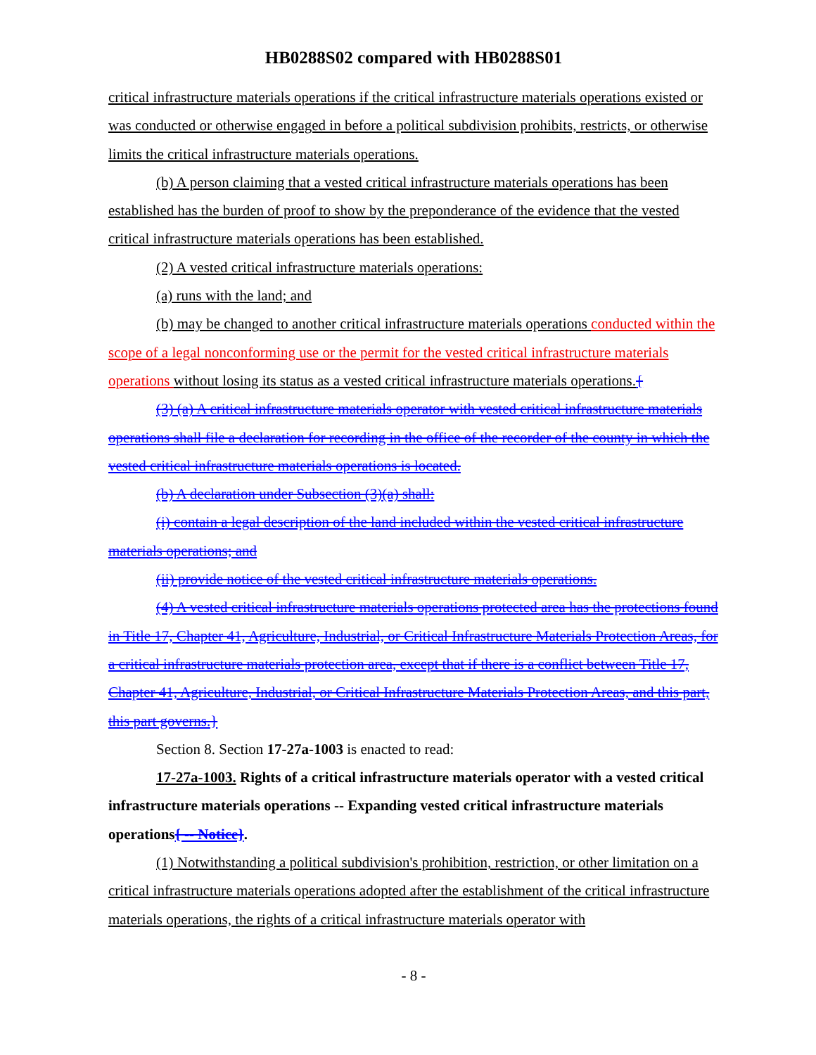HB0288S02 compared with HB0288S01
critical infrastructure materials operations if the critical infrastructure materials operations existed or was conducted or otherwise engaged in before a political subdivision prohibits, restricts, or otherwise limits the critical infrastructure materials operations.
(b) A person claiming that a vested critical infrastructure materials operations has been established has the burden of proof to show by the preponderance of the evidence that the vested critical infrastructure materials operations has been established.
(2) A vested critical infrastructure materials operations:
(a) runs with the land; and
(b) may be changed to another critical infrastructure materials operations conducted within the scope of a legal nonconforming use or the permit for the vested critical infrastructure materials operations without losing its status as a vested critical infrastructure materials operations.{
(3) (a) A critical infrastructure materials operator with vested critical infrastructure materials operations shall file a declaration for recording in the office of the recorder of the county in which the vested critical infrastructure materials operations is located.
(b) A declaration under Subsection (3)(a) shall:
(i) contain a legal description of the land included within the vested critical infrastructure materials operations; and
(ii) provide notice of the vested critical infrastructure materials operations.
(4) A vested critical infrastructure materials operations protected area has the protections found in Title 17, Chapter 41, Agriculture, Industrial, or Critical Infrastructure Materials Protection Areas, for a critical infrastructure materials protection area, except that if there is a conflict between Title 17, Chapter 41, Agriculture, Industrial, or Critical Infrastructure Materials Protection Areas, and this part, this part governs.}
Section 8. Section 17-27a-1003 is enacted to read:
17-27a-1003. Rights of a critical infrastructure materials operator with a vested critical infrastructure materials operations -- Expanding vested critical infrastructure materials operations{ -- Notice}.
(1) Notwithstanding a political subdivision's prohibition, restriction, or other limitation on a critical infrastructure materials operations adopted after the establishment of the critical infrastructure materials operations, the rights of a critical infrastructure materials operator with
- 8 -